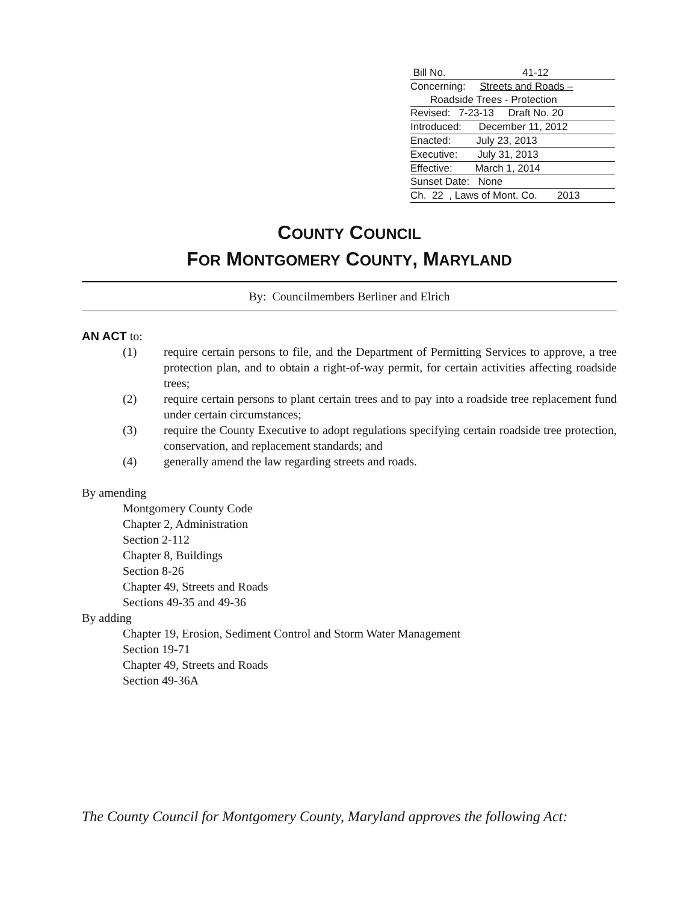Bill No. 41-12
Concerning: Streets and Roads –
Roadside Trees - Protection
Revised: 7-23-13 Draft No. 20
Introduced: December 11, 2012
Enacted: July 23, 2013
Executive: July 31, 2013
Effective: March 1, 2014
Sunset Date: None
Ch. 22 , Laws of Mont. Co. 2013
COUNTY COUNCIL
FOR MONTGOMERY COUNTY, MARYLAND
By: Councilmembers Berliner and Elrich
AN ACT to:
(1) require certain persons to file, and the Department of Permitting Services to approve, a tree protection plan, and to obtain a right-of-way permit, for certain activities affecting roadside trees;
(2) require certain persons to plant certain trees and to pay into a roadside tree replacement fund under certain circumstances;
(3) require the County Executive to adopt regulations specifying certain roadside tree protection, conservation, and replacement standards; and
(4) generally amend the law regarding streets and roads.
By amending
Montgomery County Code
Chapter 2, Administration
Section 2-112
Chapter 8, Buildings
Section 8-26
Chapter 49, Streets and Roads
Sections 49-35 and 49-36
By adding
Chapter 19, Erosion, Sediment Control and Storm Water Management
Section 19-71
Chapter 49, Streets and Roads
Section 49-36A
The County Council for Montgomery County, Maryland approves the following Act: